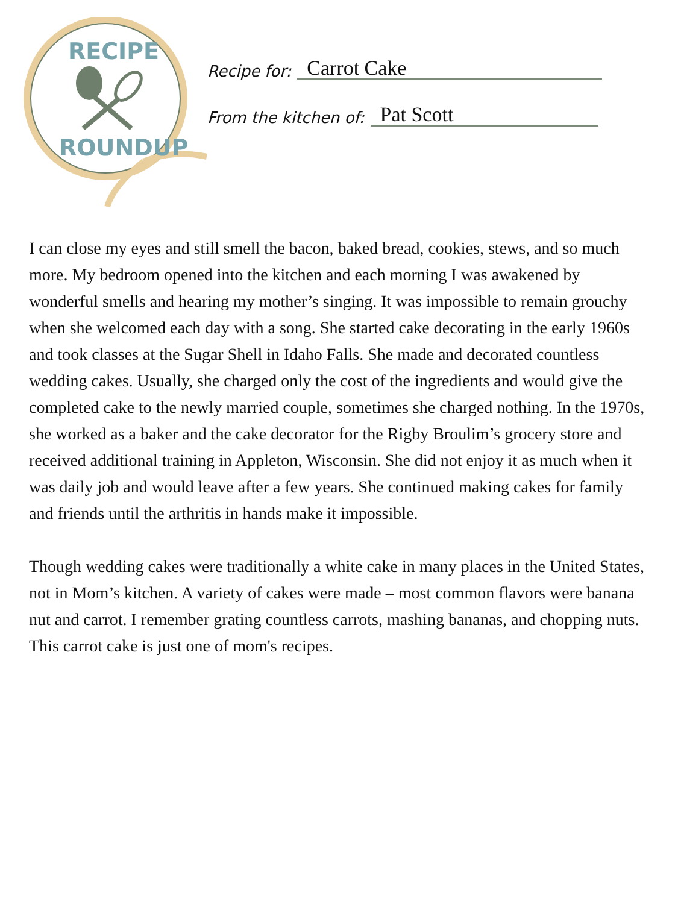RECIPE
ROUNDUP
Recipe for: Carrot Cake
From the kitchen of: Pat Scott
I can close my eyes and still smell the bacon, baked bread, cookies, stews, and so much more. My bedroom opened into the kitchen and each morning I was awakened by wonderful smells and hearing my mother’s singing. It was impossible to remain grouchy when she welcomed each day with a song. She started cake decorating in the early 1960s and took classes at the Sugar Shell in Idaho Falls. She made and decorated countless wedding cakes. Usually, she charged only the cost of the ingredients and would give the completed cake to the newly married couple, sometimes she charged nothing. In the 1970s, she worked as a baker and the cake decorator for the Rigby Broulim’s grocery store and received additional training in Appleton, Wisconsin. She did not enjoy it as much when it was daily job and would leave after a few years. She continued making cakes for family and friends until the arthritis in hands make it impossible.
Though wedding cakes were traditionally a white cake in many places in the United States, not in Mom’s kitchen. A variety of cakes were made – most common flavors were banana nut and carrot. I remember grating countless carrots, mashing bananas, and chopping nuts. This carrot cake is just one of mom's recipes.